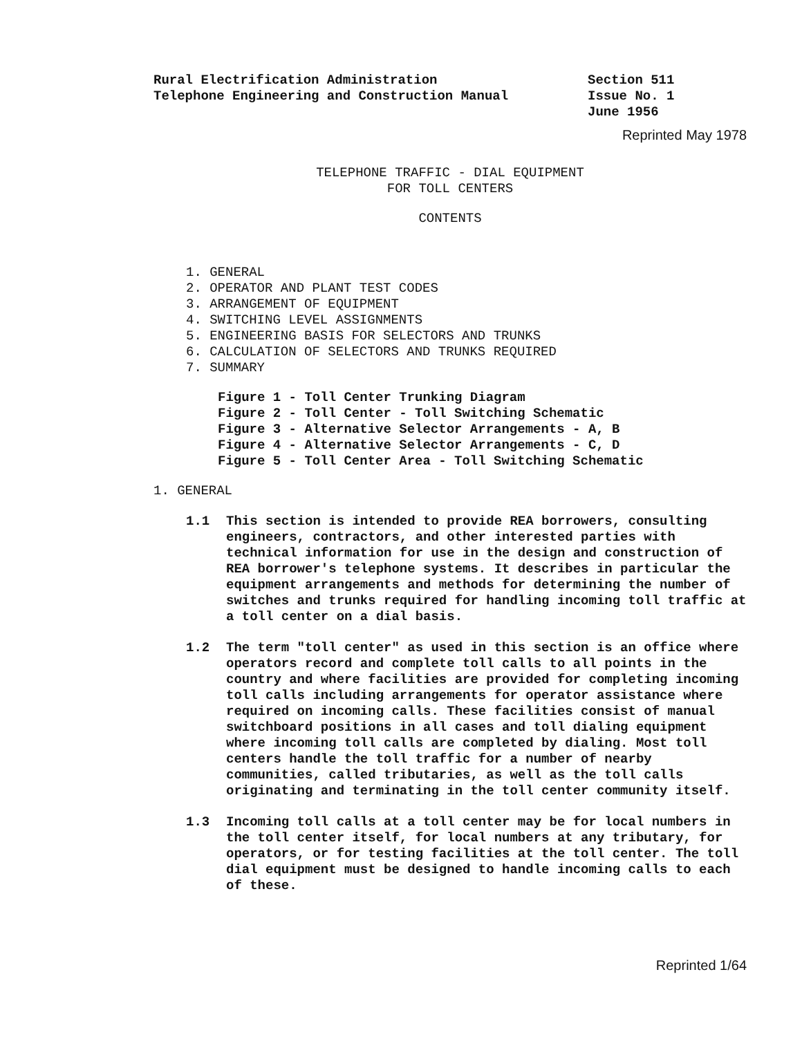Rural Electrification Administration
Telephone Engineering and Construction Manual
Section 511
Issue No. 1
June 1956
Reprinted May 1978
TELEPHONE TRAFFIC - DIAL EQUIPMENT
FOR TOLL CENTERS
CONTENTS
1. GENERAL
2. OPERATOR AND PLANT TEST CODES
3. ARRANGEMENT OF EQUIPMENT
4. SWITCHING LEVEL ASSIGNMENTS
5. ENGINEERING BASIS FOR SELECTORS AND TRUNKS
6. CALCULATION OF SELECTORS AND TRUNKS REQUIRED
7. SUMMARY
Figure 1 - Toll Center Trunking Diagram
Figure 2 - Toll Center - Toll Switching Schematic
Figure 3 - Alternative Selector Arrangements - A, B
Figure 4 - Alternative Selector Arrangements - C, D
Figure 5 - Toll Center Area - Toll Switching Schematic
1. GENERAL
1.1 This section is intended to provide REA borrowers, consulting engineers, contractors, and other interested parties with technical information for use in the design and construction of REA borrower's telephone systems. It describes in particular the equipment arrangements and methods for determining the number of switches and trunks required for handling incoming toll traffic at a toll center on a dial basis.
1.2 The term "toll center" as used in this section is an office where operators record and complete toll calls to all points in the country and where facilities are provided for completing incoming toll calls including arrangements for operator assistance where required on incoming calls. These facilities consist of manual switchboard positions in all cases and toll dialing equipment where incoming toll calls are completed by dialing. Most toll centers handle the toll traffic for a number of nearby communities, called tributaries, as well as the toll calls originating and terminating in the toll center community itself.
1.3 Incoming toll calls at a toll center may be for local numbers in the toll center itself, for local numbers at any tributary, for operators, or for testing facilities at the toll center. The toll dial equipment must be designed to handle incoming calls to each of these.
Reprinted 1/64